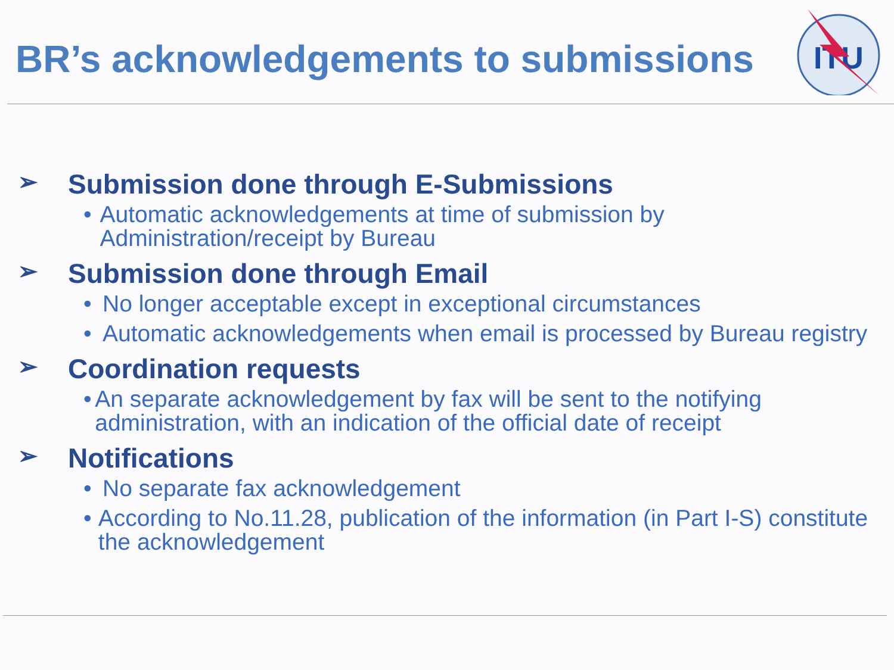BR’s acknowledgements to submissions
ITU
➢ Submission done through E-Submissions
• Automatic acknowledgements at time of submission by Administration/receipt by Bureau
➢ Submission done through Email
• No longer acceptable except in exceptional circumstances
• Automatic acknowledgements when email is processed by Bureau registry
➢ Coordination requests
• An separate acknowledgement by fax will be sent to the notifying administration, with an indication of the official date of receipt
➢ Notifications
• No separate fax acknowledgement
• According to No.11.28, publication of the information (in Part I-S) constitute the acknowledgement